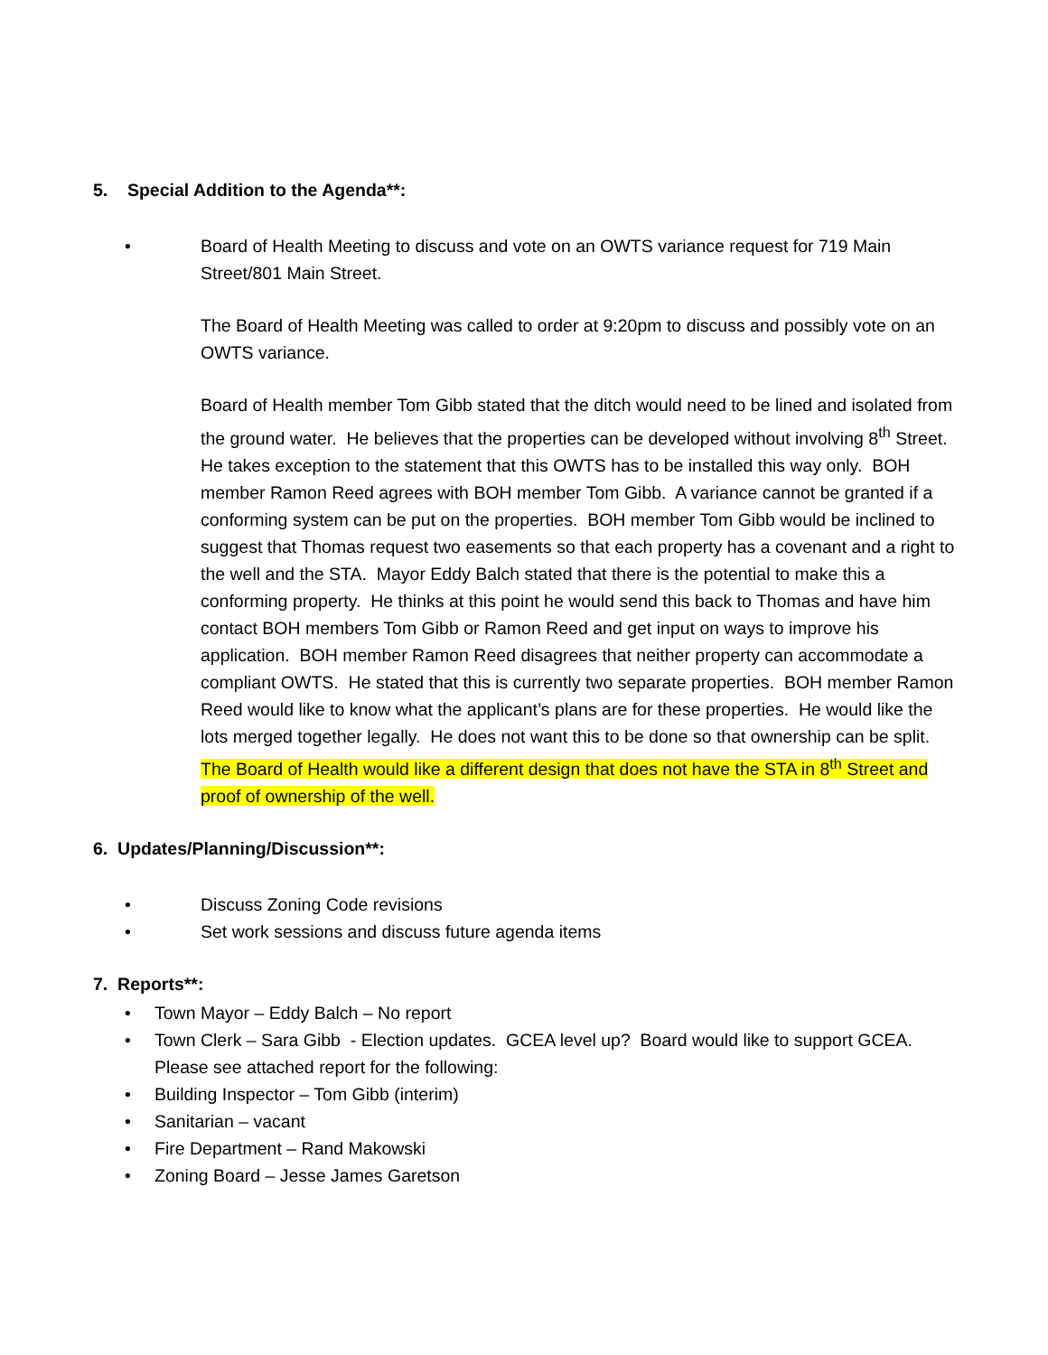5. Special Addition to the Agenda**:
• Board of Health Meeting to discuss and vote on an OWTS variance request for 719 Main Street/801 Main Street.
The Board of Health Meeting was called to order at 9:20pm to discuss and possibly vote on an OWTS variance.
Board of Health member Tom Gibb stated that the ditch would need to be lined and isolated from the ground water. He believes that the properties can be developed without involving 8<sup>th</sup> Street. He takes exception to the statement that this OWTS has to be installed this way only. BOH member Ramon Reed agrees with BOH member Tom Gibb. A variance cannot be granted if a conforming system can be put on the properties. BOH member Tom Gibb would be inclined to suggest that Thomas request two easements so that each property has a covenant and a right to the well and the STA. Mayor Eddy Balch stated that there is the potential to make this a conforming property. He thinks at this point he would send this back to Thomas and have him contact BOH members Tom Gibb or Ramon Reed and get input on ways to improve his application. BOH member Ramon Reed disagrees that neither property can accommodate a compliant OWTS. He stated that this is currently two separate properties. BOH member Ramon Reed would like to know what the applicant’s plans are for these properties. He would like the lots merged together legally. He does not want this to be done so that ownership can be split. The Board of Health would like a different design that does not have the STA in 8<sup>th</sup> Street and proof of ownership of the well.
6. Updates/Planning/Discussion**:
• Discuss Zoning Code revisions
• Set work sessions and discuss future agenda items
7. Reports**:
• Town Mayor – Eddy Balch – No report
• Town Clerk – Sara Gibb - Election updates. GCEA level up? Board would like to support GCEA. Please see attached report for the following:
• Building Inspector – Tom Gibb (interim)
• Sanitarian – vacant
• Fire Department – Rand Makowski
• Zoning Board – Jesse James Garetson